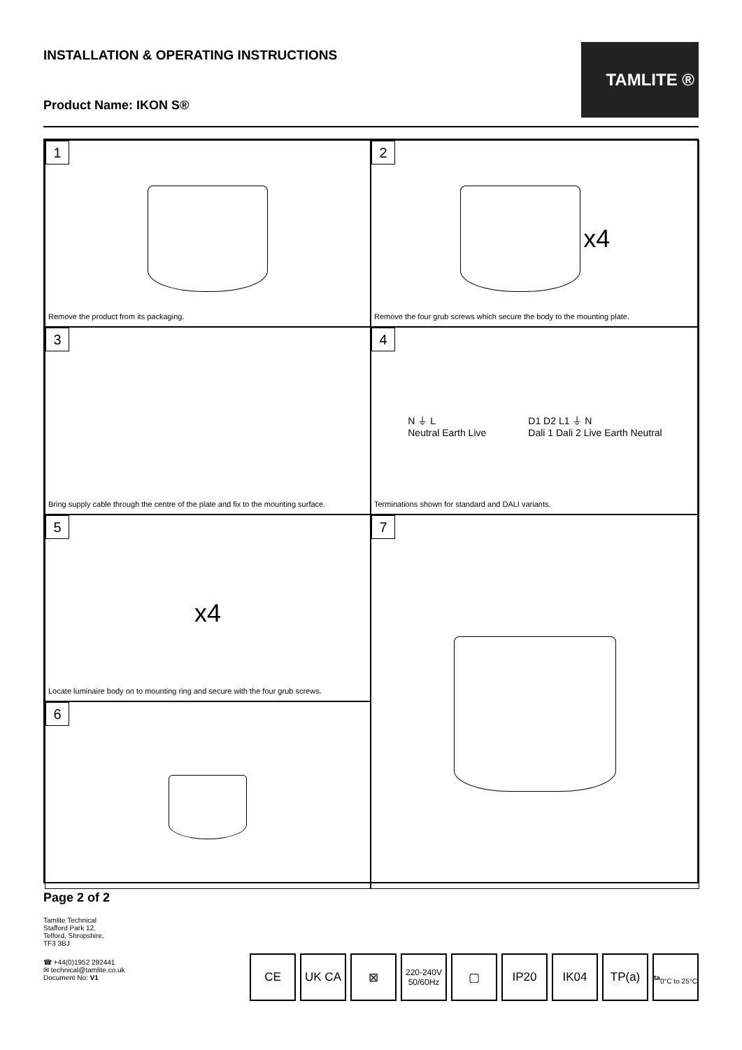INSTALLATION & OPERATING INSTRUCTIONS
Product Name: IKON S®
TAMLITE ®
1
Remove the product from its packaging.
2
x4
Remove the four grub screws which secure the body to the mounting plate.
3
Bring supply cable through the centre of the plate and fix to the mounting surface.
4
N ⏚ L
Neutral Earth Live
D1 D2 L1 ⏚ N
Dali 1 Dali 2 Live Earth Neutral
Terminations shown for standard and DALI variants.
5
x4
Locate luminaire body on to mounting ring and secure with the four grub screws.
7
6
Page 2 of 2
Tamlite Technical
Stafford Park 12,
Telford, Shropshire,
TF3 3BJ
☎ +44(0)1952 292441
✉ technical@tamlite.co.uk
Document No: V1
CE UK CA ⊠
220-240V 50/60Hz
▢ IP20 IK04 TP(a)
ta
0°C to 25°C